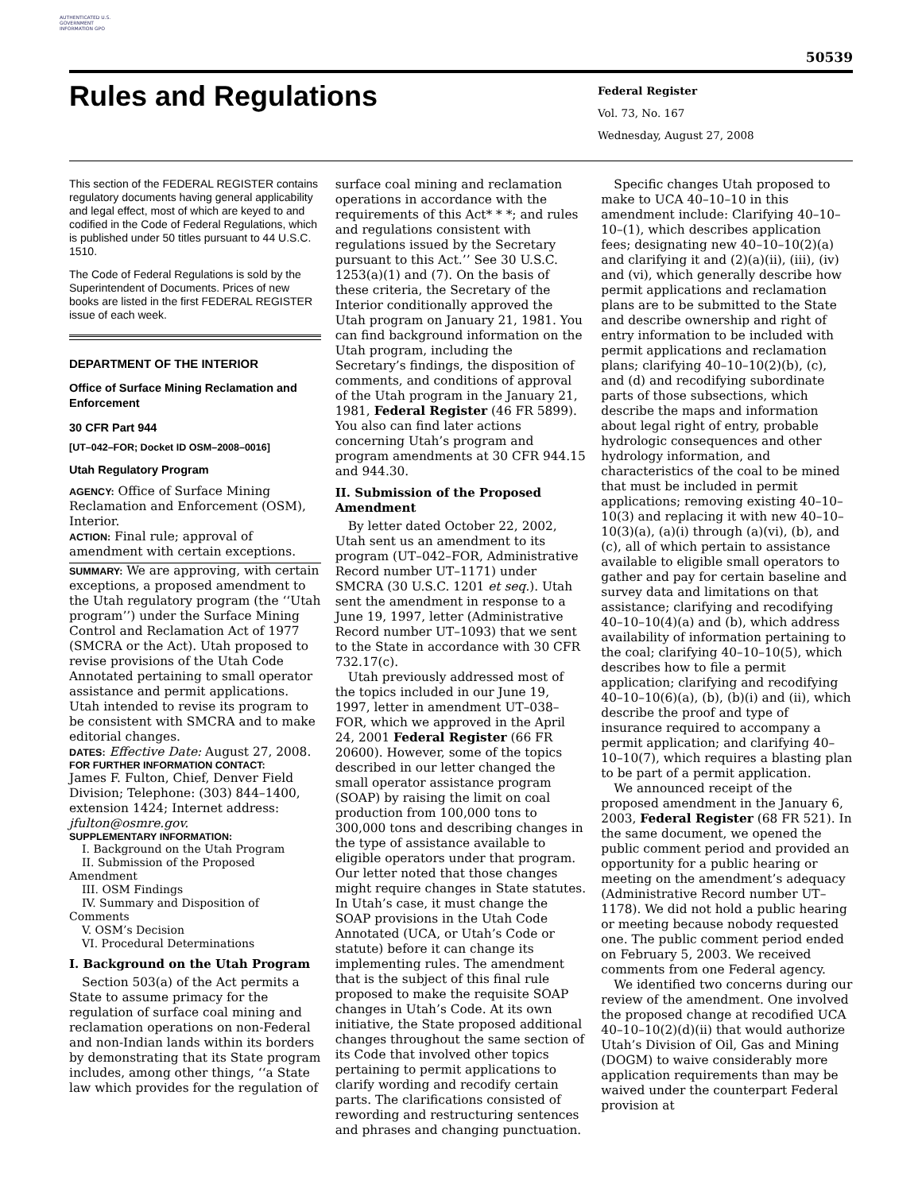AUTHENTICATED U.S. GOVERNMENT INFORMATION GPO
50539
Rules and Regulations
Federal Register
Vol. 73, No. 167
Wednesday, August 27, 2008
This section of the FEDERAL REGISTER contains regulatory documents having general applicability and legal effect, most of which are keyed to and codified in the Code of Federal Regulations, which is published under 50 titles pursuant to 44 U.S.C. 1510.
The Code of Federal Regulations is sold by the Superintendent of Documents. Prices of new books are listed in the first FEDERAL REGISTER issue of each week.
DEPARTMENT OF THE INTERIOR
Office of Surface Mining Reclamation and Enforcement
30 CFR Part 944
[UT–042–FOR; Docket ID OSM–2008–0016]
Utah Regulatory Program
AGENCY: Office of Surface Mining Reclamation and Enforcement (OSM), Interior.
ACTION: Final rule; approval of amendment with certain exceptions.
SUMMARY: We are approving, with certain exceptions, a proposed amendment to the Utah regulatory program (the ‘‘Utah program’’) under the Surface Mining Control and Reclamation Act of 1977 (SMCRA or the Act). Utah proposed to revise provisions of the Utah Code Annotated pertaining to small operator assistance and permit applications. Utah intended to revise its program to be consistent with SMCRA and to make editorial changes.
DATES: Effective Date: August 27, 2008.
FOR FURTHER INFORMATION CONTACT:
James F. Fulton, Chief, Denver Field Division; Telephone: (303) 844–1400, extension 1424; Internet address: jfulton@osmre.gov.
SUPPLEMENTARY INFORMATION:
I. Background on the Utah Program
II. Submission of the Proposed Amendment
III. OSM Findings
IV. Summary and Disposition of Comments
V. OSM’s Decision
VI. Procedural Determinations
I. Background on the Utah Program
Section 503(a) of the Act permits a State to assume primacy for the regulation of surface coal mining and reclamation operations on non-Federal and non-Indian lands within its borders by demonstrating that its State program includes, among other things, ‘‘a State law which provides for the regulation of
surface coal mining and reclamation operations in accordance with the requirements of this Act* * *; and rules and regulations consistent with regulations issued by the Secretary pursuant to this Act.’’ See 30 U.S.C. 1253(a)(1) and (7). On the basis of these criteria, the Secretary of the Interior conditionally approved the Utah program on January 21, 1981. You can find background information on the Utah program, including the Secretary’s findings, the disposition of comments, and conditions of approval of the Utah program in the January 21, 1981, Federal Register (46 FR 5899). You also can find later actions concerning Utah’s program and program amendments at 30 CFR 944.15 and 944.30.
II. Submission of the Proposed Amendment
By letter dated October 22, 2002, Utah sent us an amendment to its program (UT–042–FOR, Administrative Record number UT–1171) under SMCRA (30 U.S.C. 1201 et seq.). Utah sent the amendment in response to a June 19, 1997, letter (Administrative Record number UT–1093) that we sent to the State in accordance with 30 CFR 732.17(c).
Utah previously addressed most of the topics included in our June 19, 1997, letter in amendment UT–038–FOR, which we approved in the April 24, 2001 Federal Register (66 FR 20600). However, some of the topics described in our letter changed the small operator assistance program (SOAP) by raising the limit on coal production from 100,000 tons to 300,000 tons and describing changes in the type of assistance available to eligible operators under that program. Our letter noted that those changes might require changes in State statutes. In Utah’s case, it must change the SOAP provisions in the Utah Code Annotated (UCA, or Utah’s Code or statute) before it can change its implementing rules. The amendment that is the subject of this final rule proposed to make the requisite SOAP changes in Utah’s Code. At its own initiative, the State proposed additional changes throughout the same section of its Code that involved other topics pertaining to permit applications to clarify wording and recodify certain parts. The clarifications consisted of rewording and restructuring sentences and phrases and changing punctuation.
Specific changes Utah proposed to make to UCA 40–10–10 in this amendment include: Clarifying 40–10–10–(1), which describes application fees; designating new 40–10–10(2)(a) and clarifying it and (2)(a)(ii), (iii), (iv) and (vi), which generally describe how permit applications and reclamation plans are to be submitted to the State and describe ownership and right of entry information to be included with permit applications and reclamation plans; clarifying 40–10–10(2)(b), (c), and (d) and recodifying subordinate parts of those subsections, which describe the maps and information about legal right of entry, probable hydrologic consequences and other hydrology information, and characteristics of the coal to be mined that must be included in permit applications; removing existing 40–10–10(3) and replacing it with new 40–10–10(3)(a), (a)(i) through (a)(vi), (b), and (c), all of which pertain to assistance available to eligible small operators to gather and pay for certain baseline and survey data and limitations on that assistance; clarifying and recodifying 40–10–10(4)(a) and (b), which address availability of information pertaining to the coal; clarifying 40–10–10(5), which describes how to file a permit application; clarifying and recodifying 40–10–10(6)(a), (b), (b)(i) and (ii), which describe the proof and type of insurance required to accompany a permit application; and clarifying 40–10–10(7), which requires a blasting plan to be part of a permit application.
We announced receipt of the proposed amendment in the January 6, 2003, Federal Register (68 FR 521). In the same document, we opened the public comment period and provided an opportunity for a public hearing or meeting on the amendment’s adequacy (Administrative Record number UT–1178). We did not hold a public hearing or meeting because nobody requested one. The public comment period ended on February 5, 2003. We received comments from one Federal agency.
We identified two concerns during our review of the amendment. One involved the proposed change at recodified UCA 40–10–10(2)(d)(ii) that would authorize Utah’s Division of Oil, Gas and Mining (DOGM) to waive considerably more application requirements than may be waived under the counterpart Federal provision at